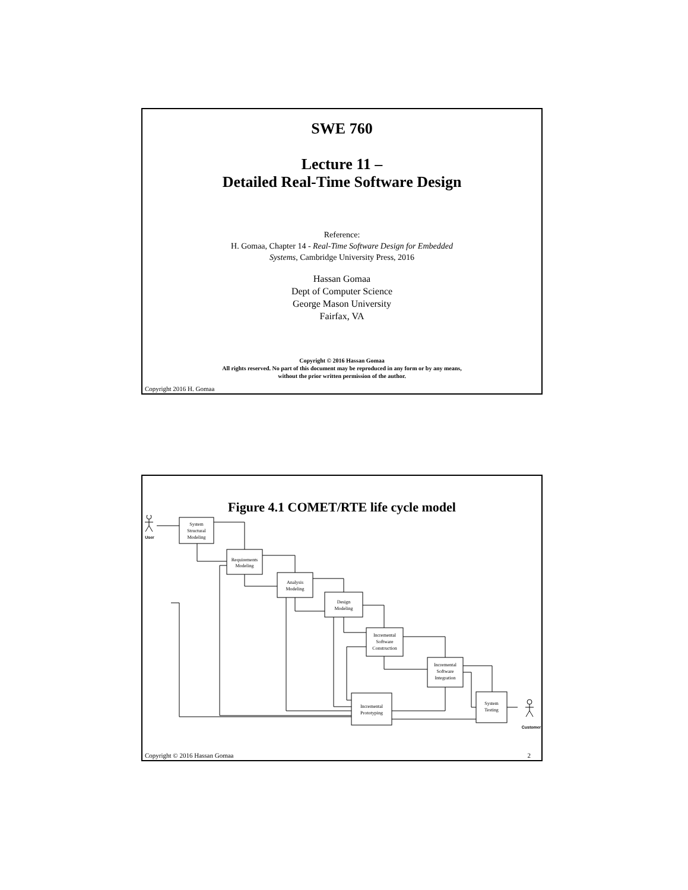SWE 760
Lecture 11 –
Detailed Real-Time Software Design
Reference:
H. Gomaa, Chapter 14 - Real-Time Software Design for Embedded
Systems, Cambridge University Press, 2016
Hassan Gomaa
Dept of Computer Science
George Mason University
Fairfax, VA
Copyright © 2016 Hassan Gomaa
All rights reserved. No part of this document may be reproduced in any form or by any means,
without the prior written permission of the author.
Copyright 2016 H. Gomaa
Figure 4.1 COMET/RTE life cycle model
User
Customer
System
Structural
Modeling
Requirements
Modeling
Analysis
Modeling
Design
Modeling
Incremental
Software
Construction
Incremental
Software
Integration
Incremental
Prototyping
System
Testing
Copyright © 2016 Hassan Gomaa 2